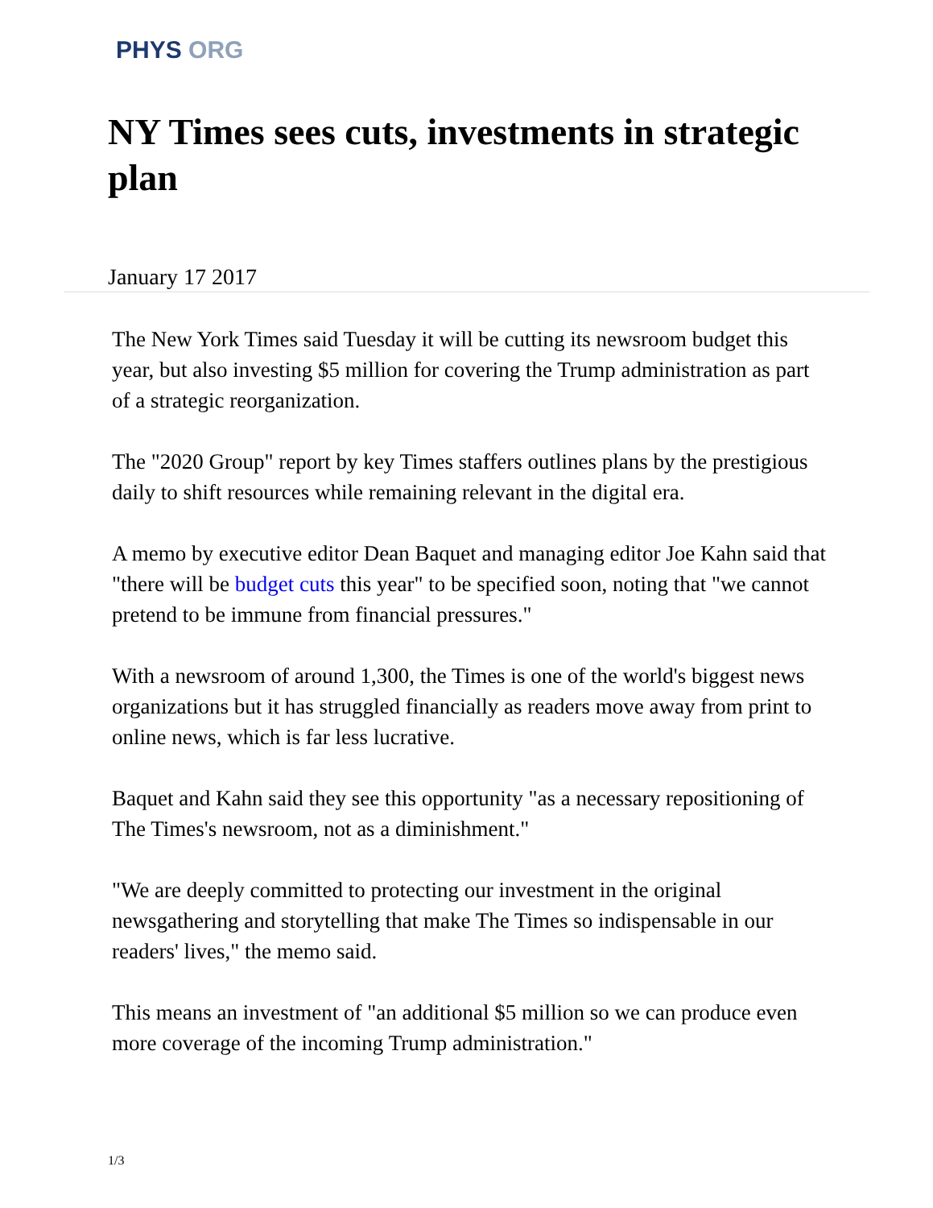PHYS ORG
NY Times sees cuts, investments in strategic plan
January 17 2017
The New York Times said Tuesday it will be cutting its newsroom budget this year, but also investing $5 million for covering the Trump administration as part of a strategic reorganization.
The "2020 Group" report by key Times staffers outlines plans by the prestigious daily to shift resources while remaining relevant in the digital era.
A memo by executive editor Dean Baquet and managing editor Joe Kahn said that "there will be budget cuts this year" to be specified soon, noting that "we cannot pretend to be immune from financial pressures."
With a newsroom of around 1,300, the Times is one of the world's biggest news organizations but it has struggled financially as readers move away from print to online news, which is far less lucrative.
Baquet and Kahn said they see this opportunity "as a necessary repositioning of The Times's newsroom, not as a diminishment."
"We are deeply committed to protecting our investment in the original newsgathering and storytelling that make The Times so indispensable in our readers' lives," the memo said.
This means an investment of "an additional $5 million so we can produce even more coverage of the incoming Trump administration."
1/3